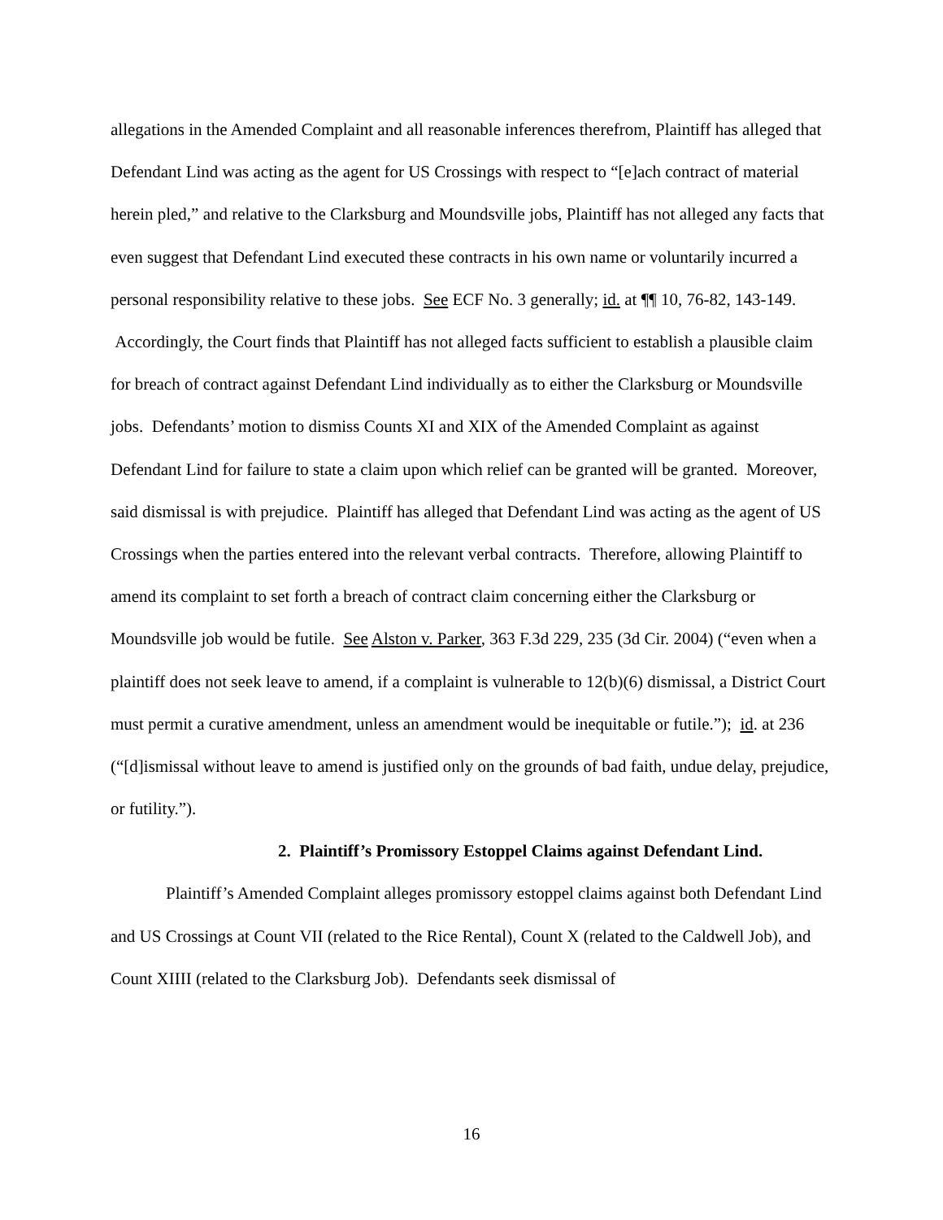allegations in the Amended Complaint and all reasonable inferences therefrom, Plaintiff has alleged that Defendant Lind was acting as the agent for US Crossings with respect to “[e]ach contract of material herein pled,” and relative to the Clarksburg and Moundsville jobs, Plaintiff has not alleged any facts that even suggest that Defendant Lind executed these contracts in his own name or voluntarily incurred a personal responsibility relative to these jobs. See ECF No. 3 generally; id. at ¶¶ 10, 76-82, 143-149. Accordingly, the Court finds that Plaintiff has not alleged facts sufficient to establish a plausible claim for breach of contract against Defendant Lind individually as to either the Clarksburg or Moundsville jobs. Defendants’ motion to dismiss Counts XI and XIX of the Amended Complaint as against Defendant Lind for failure to state a claim upon which relief can be granted will be granted. Moreover, said dismissal is with prejudice. Plaintiff has alleged that Defendant Lind was acting as the agent of US Crossings when the parties entered into the relevant verbal contracts. Therefore, allowing Plaintiff to amend its complaint to set forth a breach of contract claim concerning either the Clarksburg or Moundsville job would be futile. See Alston v. Parker, 363 F.3d 229, 235 (3d Cir. 2004) (“even when a plaintiff does not seek leave to amend, if a complaint is vulnerable to 12(b)(6) dismissal, a District Court must permit a curative amendment, unless an amendment would be inequitable or futile.”); id. at 236 (“[d]ismissal without leave to amend is justified only on the grounds of bad faith, undue delay, prejudice, or futility.”).
2. Plaintiff’s Promissory Estoppel Claims against Defendant Lind.
Plaintiff’s Amended Complaint alleges promissory estoppel claims against both Defendant Lind and US Crossings at Count VII (related to the Rice Rental), Count X (related to the Caldwell Job), and Count XIIII (related to the Clarksburg Job). Defendants seek dismissal of
16